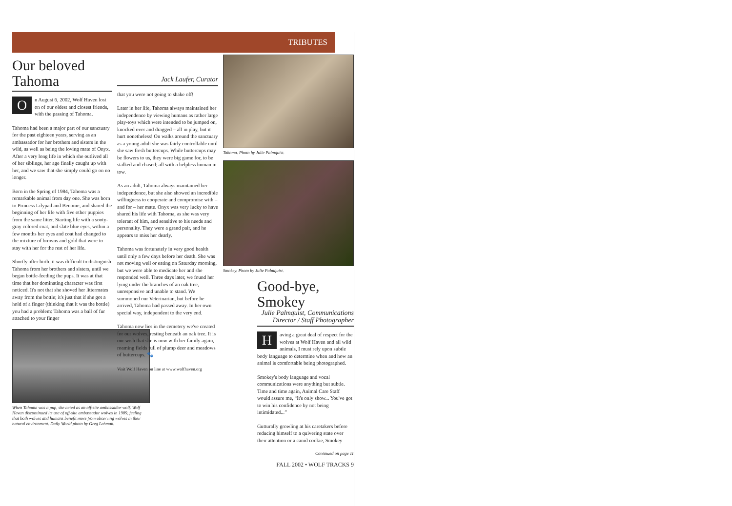TRIBUTES
Our beloved Tahoma
On August 6, 2002, Wolf Haven lost on of our oldest and closest friends, with the passing of Tahoma.
Tahoma had been a major part of our sanctuary for the past eighteen years, serving as an ambassador for her brothers and sisters in the wild, as well as being the loving mate of Onyx. After a very long life in which she outlived all of her siblings, her age finally caught up with her, and we saw that she simply could go on no longer.
Born in the Spring of 1984, Tahoma was a remarkable animal from day one. She was born to Princess Lilypad and Benonie, and shared the beginning of her life with five other puppies from the same litter. Starting life with a sooty-gray colored coat, and slate blue eyes, within a few months her eyes and coat had changed to the mixture of browns and gold that were to stay with her for the rest of her life.
Shortly after birth, it was difficult to distinguish Tahoma from her brothers and sisters, until we began bottle-feeding the pups. It was at that time that her dominating character was first noticed. It's not that she shoved her littermates away from the bottle; it's just that if she got a hold of a finger (thinking that it was the bottle) you had a problem: Tahoma was a ball of fur attached to your finger
When Tahoma was a pup, she acted as an off-site ambassador wolf. Wolf Haven discontinued its use of off-site ambassador wolves in 1989, feeling that both wolves and humans benefit more from observing wolves in their natural environment. Daily World photo by Greg Lehman.
Jack Laufer, Curator
that you were not going to shake off!
Later in her life, Tahoma always maintained her independence by viewing humans as rather large play-toys which were intended to be jumped on, knocked over and dragged – all in play, but it hurt nonetheless! On walks around the sanctuary as a young adult she was fairly controllable until she saw fresh buttercups. While buttercups may be flowers to us, they were big game for, to be stalked and chased; all with a helpless human in tow.
As an adult, Tahoma always maintained her independence, but she also showed an incredible willingness to cooperate and compromise with – and for – her mate. Onyx was very lucky to have shared his life with Tahoma, as she was very tolerant of him, and sensitive to his needs and personality. They were a grand pair, and he appears to miss her dearly.
Tahoma was fortunately in very good health until only a few days before her death. She was not moving well or eating on Saturday morning, but we were able to medicate her and she responded well. Three days later, we found her lying under the branches of an oak tree, unresponsive and unable to stand. We summoned our Veterinarian, but before he arrived, Tahoma had passed away. In her own special way, independent to the very end.
Tahoma now lies in the cemetery we've created for our wolves, resting beneath an oak tree. It is our wish that she is now with her family again, roaming fields full of plump deer and meadows of buttercups. 🐾
Visit Wolf Haven on line at www.wolfhaven.org
Tahoma. Photo by Julie Palmquist.
Smokey. Photo by Julie Palmquist.
Good-bye, Smokey
Julie Palmquist, Communications Director / Staff Photographer
Having a great deal of respect for the wolves at Wolf Haven and all wild animals, I must rely upon subtle body language to determine when and how an animal is comfortable being photographed.
Smokey's body language and vocal communications were anything but subtle. Time and time again, Animal Care Staff would assure me, “It's only show... You've got to win his confidence by not being intimidated...”
Gutturally growling at his caretakers before reducing himself to a quivering state over their attention or a canid cookie, Smokey
Continued on page 11
FALL 2002 • WOLF TRACKS 9